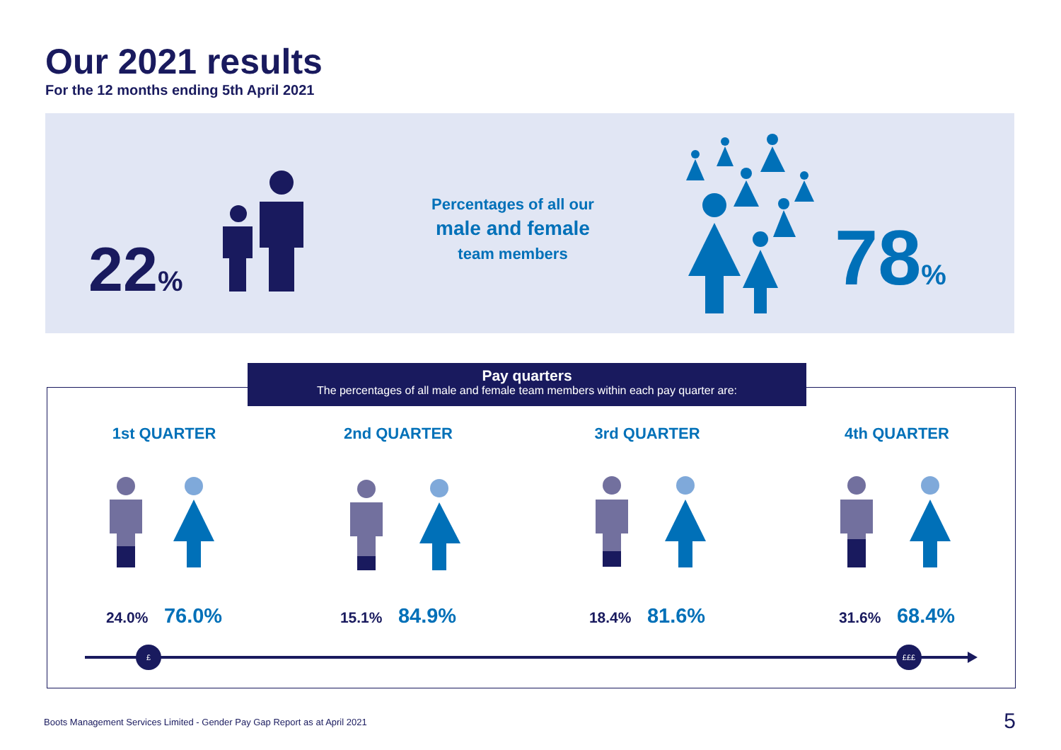Our 2021 results
For the 12 months ending 5th April 2021
22%
Percentages of all our
male and female
team members
78%
Pay quarters
The percentages of all male and female team members within each pay quarter are:
1st QUARTER
24.0% 76.0%
2nd QUARTER
15.1% 84.9%
3rd QUARTER
18.4% 81.6%
4th QUARTER
31.6% 68.4%
£ £££
Boots Management Services Limited - Gender Pay Gap Report as at April 2021
5